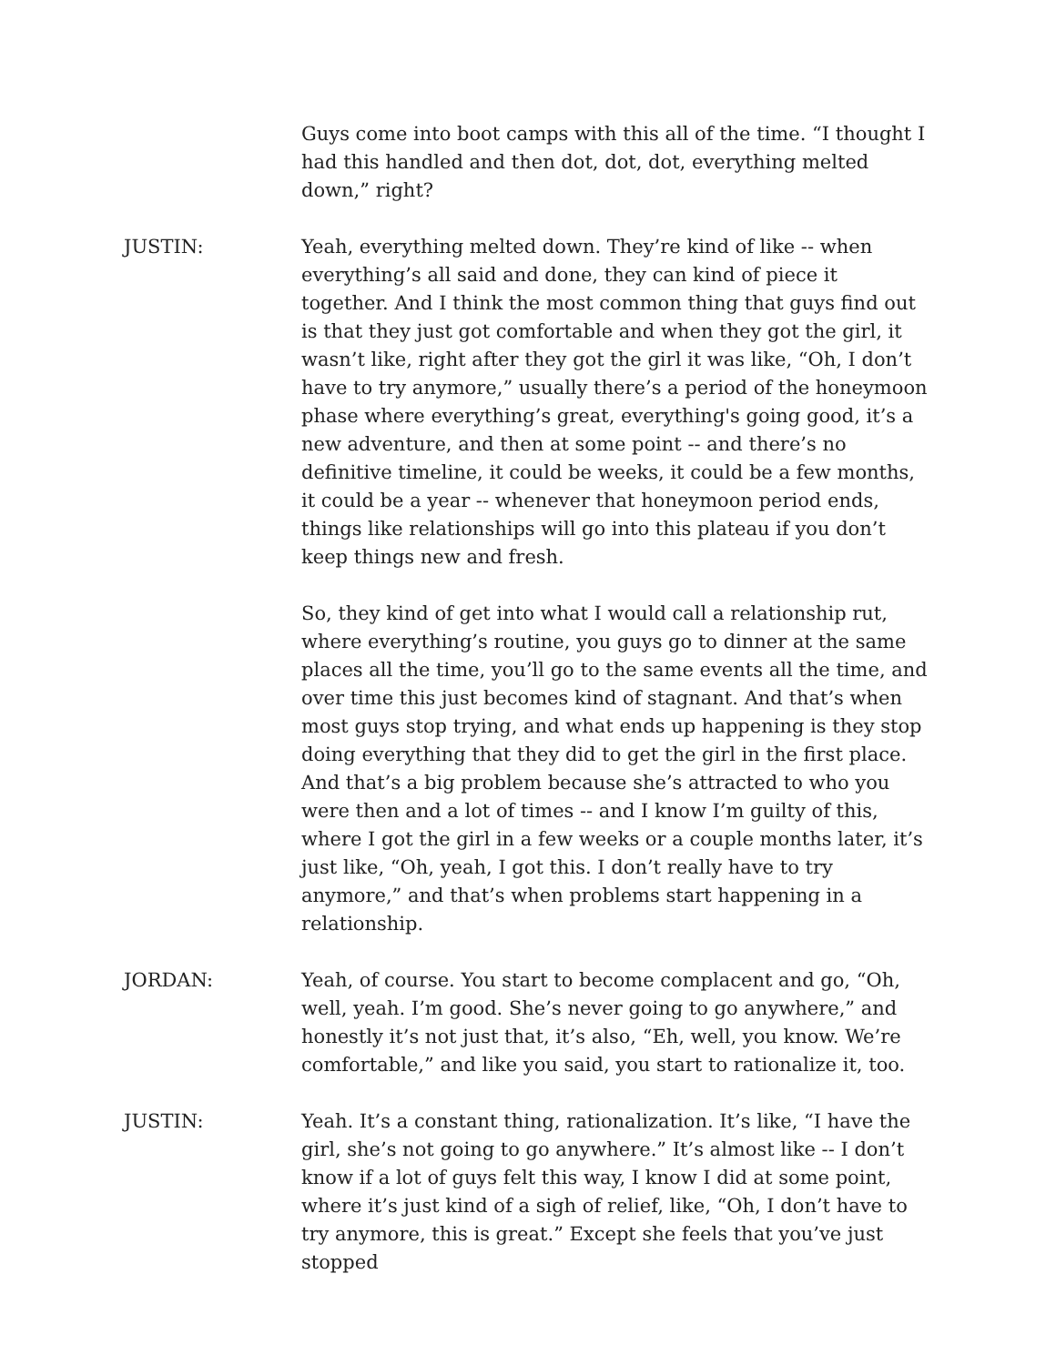Guys come into boot camps with this all of the time. “I thought I had this handled and then dot, dot, dot, everything melted down,” right?
JUSTIN: Yeah, everything melted down. They’re kind of like -- when everything’s all said and done, they can kind of piece it together. And I think the most common thing that guys find out is that they just got comfortable and when they got the girl, it wasn’t like, right after they got the girl it was like, “Oh, I don’t have to try anymore,” usually there’s a period of the honeymoon phase where everything’s great, everything's going good, it’s a new adventure, and then at some point -- and there’s no definitive timeline, it could be weeks, it could be a few months, it could be a year -- whenever that honeymoon period ends, things like relationships will go into this plateau if you don’t keep things new and fresh.
So, they kind of get into what I would call a relationship rut, where everything’s routine, you guys go to dinner at the same places all the time, you’ll go to the same events all the time, and over time this just becomes kind of stagnant. And that’s when most guys stop trying, and what ends up happening is they stop doing everything that they did to get the girl in the first place. And that’s a big problem because she’s attracted to who you were then and a lot of times -- and I know I’m guilty of this, where I got the girl in a few weeks or a couple months later, it’s just like, “Oh, yeah, I got this. I don’t really have to try anymore,” and that’s when problems start happening in a relationship.
JORDAN: Yeah, of course. You start to become complacent and go, “Oh, well, yeah. I’m good. She’s never going to go anywhere,” and honestly it’s not just that, it’s also, “Eh, well, you know. We’re comfortable,” and like you said, you start to rationalize it, too.
JUSTIN: Yeah. It’s a constant thing, rationalization. It’s like, “I have the girl, she’s not going to go anywhere.” It’s almost like -- I don’t know if a lot of guys felt this way, I know I did at some point, where it’s just kind of a sigh of relief, like, “Oh, I don’t have to try anymore, this is great.” Except she feels that you’ve just stopped